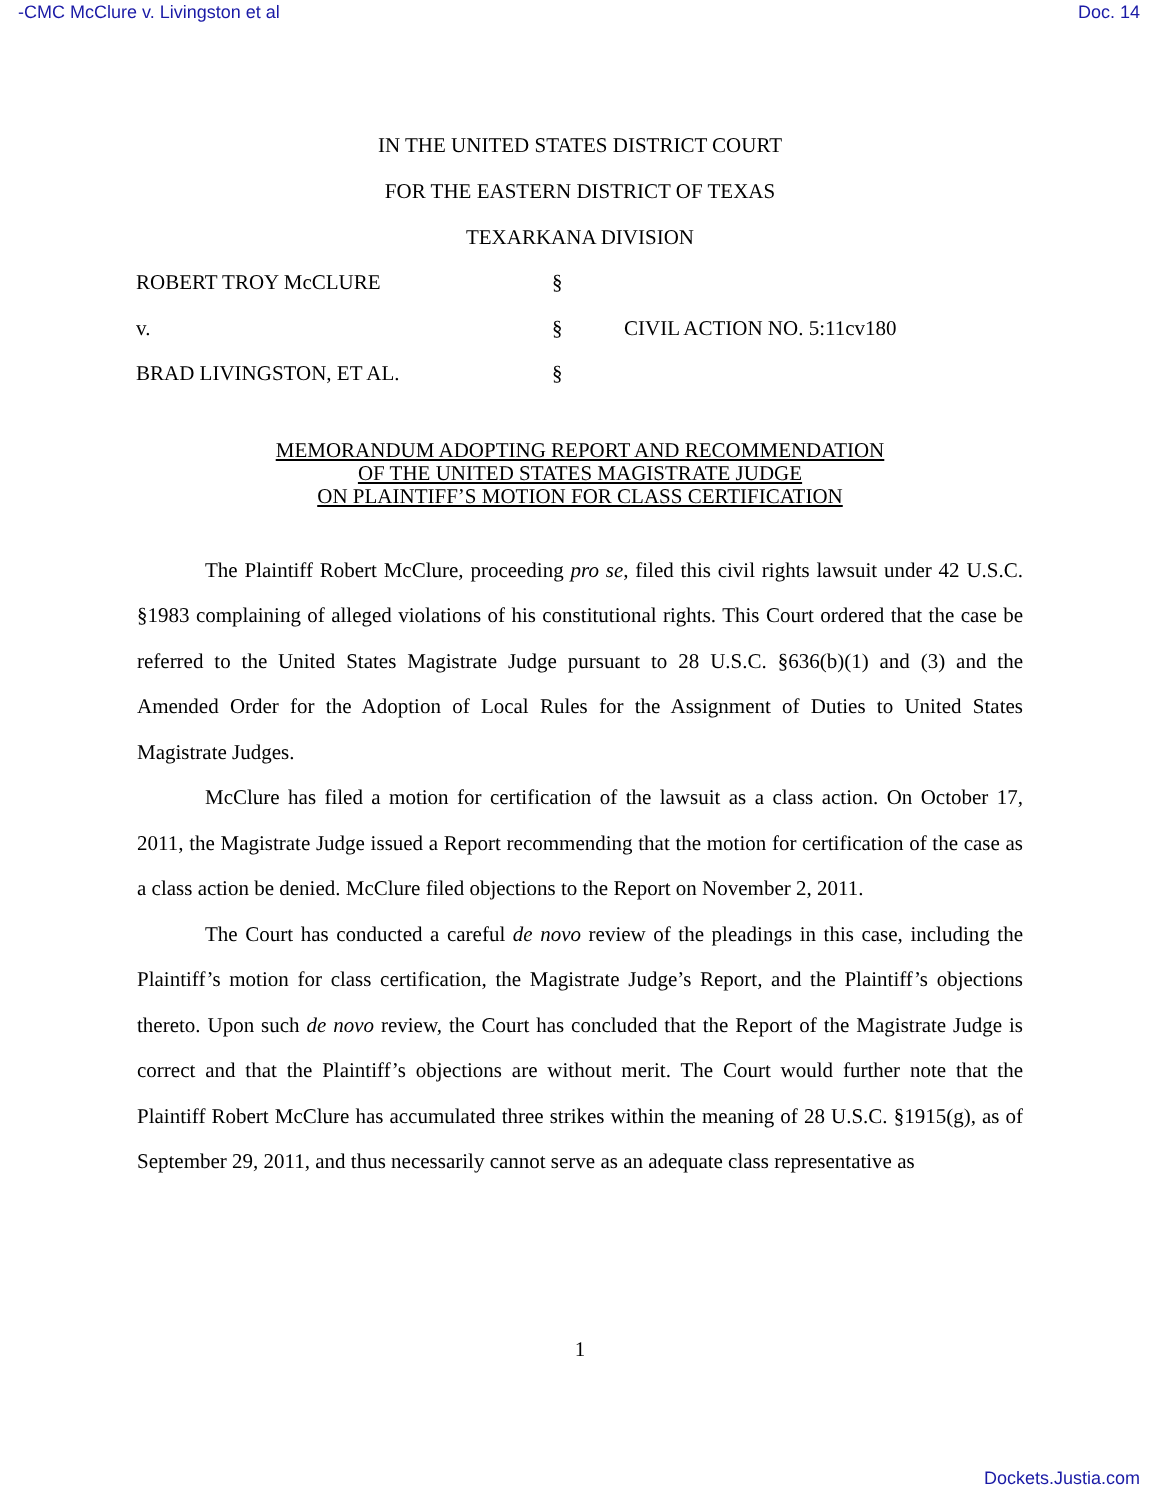-CMC McClure v. Livingston et al Doc. 14
IN THE UNITED STATES DISTRICT COURT
FOR THE EASTERN DISTRICT OF TEXAS
TEXARKANA DIVISION
ROBERT TROY McCLURE §
v. § CIVIL ACTION NO. 5:11cv180
BRAD LIVINGSTON, ET AL. §
MEMORANDUM ADOPTING REPORT AND RECOMMENDATION
OF THE UNITED STATES MAGISTRATE JUDGE
ON PLAINTIFF’S MOTION FOR CLASS CERTIFICATION
The Plaintiff Robert McClure, proceeding pro se, filed this civil rights lawsuit under 42 U.S.C. §1983 complaining of alleged violations of his constitutional rights. This Court ordered that the case be referred to the United States Magistrate Judge pursuant to 28 U.S.C. §636(b)(1) and (3) and the Amended Order for the Adoption of Local Rules for the Assignment of Duties to United States Magistrate Judges.
McClure has filed a motion for certification of the lawsuit as a class action. On October 17, 2011, the Magistrate Judge issued a Report recommending that the motion for certification of the case as a class action be denied. McClure filed objections to the Report on November 2, 2011.
The Court has conducted a careful de novo review of the pleadings in this case, including the Plaintiff’s motion for class certification, the Magistrate Judge’s Report, and the Plaintiff’s objections thereto. Upon such de novo review, the Court has concluded that the Report of the Magistrate Judge is correct and that the Plaintiff’s objections are without merit. The Court would further note that the Plaintiff Robert McClure has accumulated three strikes within the meaning of 28 U.S.C. §1915(g), as of September 29, 2011, and thus necessarily cannot serve as an adequate class representative as
1
Dockets.Justia.com